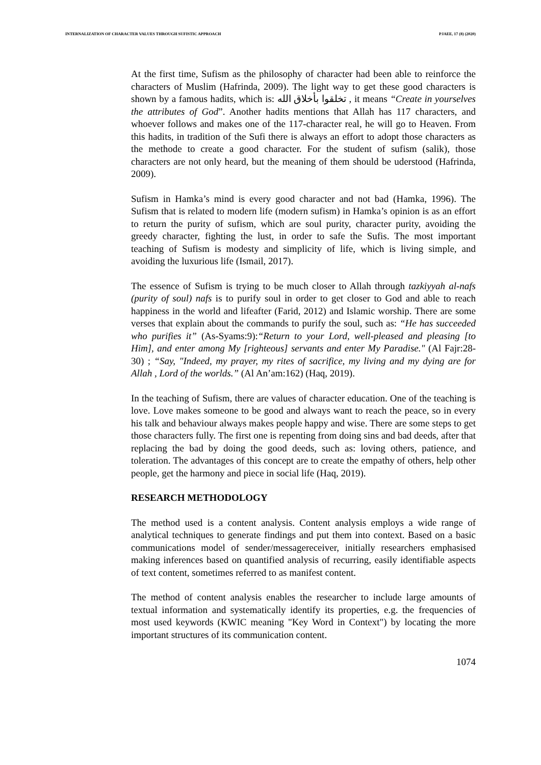INTERNALIZATION OF CHARACTER VALUES THROUGH SUFISTIC APPROACH PJAEE, 17 (8) (2020)
At the first time, Sufism as the philosophy of character had been able to reinforce the characters of Muslim (Hafrinda, 2009). The light way to get these good characters is shown by a famous hadits, which is: تخلقوا بأخلاق الله , it means “Create in yourselves the attributes of God”. Another hadits mentions that Allah has 117 characters, and whoever follows and makes one of the 117-character real, he will go to Heaven. From this hadits, in tradition of the Sufi there is always an effort to adopt those characters as the methode to create a good character. For the student of sufism (salik), those characters are not only heard, but the meaning of them should be uderstood (Hafrinda, 2009).
Sufism in Hamka’s mind is every good character and not bad (Hamka, 1996). The Sufism that is related to modern life (modern sufism) in Hamka’s opinion is as an effort to return the purity of sufism, which are soul purity, character purity, avoiding the greedy character, fighting the lust, in order to safe the Sufis. The most important teaching of Sufism is modesty and simplicity of life, which is living simple, and avoiding the luxurious life (Ismail, 2017).
The essence of Sufism is trying to be much closer to Allah through tazkiyyah al-nafs (purity of soul) nafs is to purify soul in order to get closer to God and able to reach happiness in the world and lifeafter (Farid, 2012) and Islamic worship. There are some verses that explain about the commands to purify the soul, such as: “He has succeeded who purifies it” (As-Syams:9):“Return to your Lord, well-pleased and pleasing [to Him], and enter among My [righteous] servants and enter My Paradise." (Al Fajr:28-30) ; “Say, "Indeed, my prayer, my rites of sacrifice, my living and my dying are for Allah , Lord of the worlds.” (Al An’am:162) (Haq, 2019).
In the teaching of Sufism, there are values of character education. One of the teaching is love. Love makes someone to be good and always want to reach the peace, so in every his talk and behaviour always makes people happy and wise. There are some steps to get those characters fully. The first one is repenting from doing sins and bad deeds, after that replacing the bad by doing the good deeds, such as: loving others, patience, and toleration. The advantages of this concept are to create the empathy of others, help other people, get the harmony and piece in social life (Haq, 2019).
RESEARCH METHODOLOGY
The method used is a content analysis. Content analysis employs a wide range of analytical techniques to generate findings and put them into context. Based on a basic communications model of sender/messagereceiver, initially researchers emphasised making inferences based on quantified analysis of recurring, easily identifiable aspects of text content, sometimes referred to as manifest content.
The method of content analysis enables the researcher to include large amounts of textual information and systematically identify its properties, e.g. the frequencies of most used keywords (KWIC meaning "Key Word in Context") by locating the more important structures of its communication content.
1074